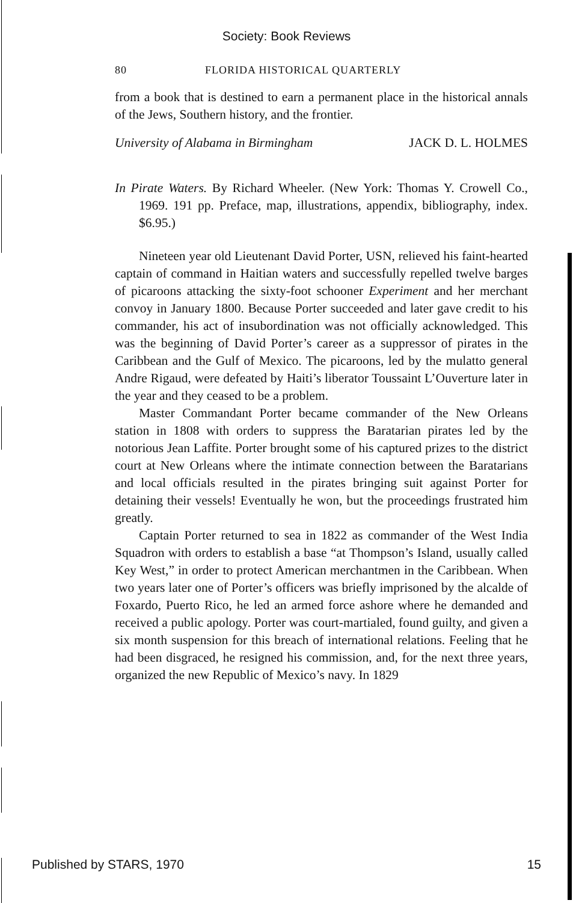Society: Book Reviews
80 FLORIDA HISTORICAL QUARTERLY
from a book that is destined to earn a permanent place in the historical annals of the Jews, Southern history, and the frontier.
University of Alabama in Birmingham JACK D. L. HOLMES
In Pirate Waters. By Richard Wheeler. (New York: Thomas Y. Crowell Co., 1969. 191 pp. Preface, map, illustrations, appendix, bibliography, index. $6.95.)
Nineteen year old Lieutenant David Porter, USN, relieved his faint-hearted captain of command in Haitian waters and successfully repelled twelve barges of picaroons attacking the sixty-foot schooner Experiment and her merchant convoy in January 1800. Because Porter succeeded and later gave credit to his commander, his act of insubordination was not officially acknowledged. This was the beginning of David Porter’s career as a suppressor of pirates in the Caribbean and the Gulf of Mexico. The picaroons, led by the mulatto general Andre Rigaud, were defeated by Haiti’s liberator Toussaint L’Ouverture later in the year and they ceased to be a problem.
Master Commandant Porter became commander of the New Orleans station in 1808 with orders to suppress the Baratarian pirates led by the notorious Jean Laffite. Porter brought some of his captured prizes to the district court at New Orleans where the intimate connection between the Baratarians and local officials resulted in the pirates bringing suit against Porter for detaining their vessels! Eventually he won, but the proceedings frustrated him greatly.
Captain Porter returned to sea in 1822 as commander of the West India Squadron with orders to establish a base “at Thompson’s Island, usually called Key West,” in order to protect American merchantmen in the Caribbean. When two years later one of Porter’s officers was briefly imprisoned by the alcalde of Foxardo, Puerto Rico, he led an armed force ashore where he demanded and received a public apology. Porter was court-martialed, found guilty, and given a six month suspension for this breach of international relations. Feeling that he had been disgraced, he resigned his commission, and, for the next three years, organized the new Republic of Mexico’s navy. In 1829
Published by STARS, 1970 15